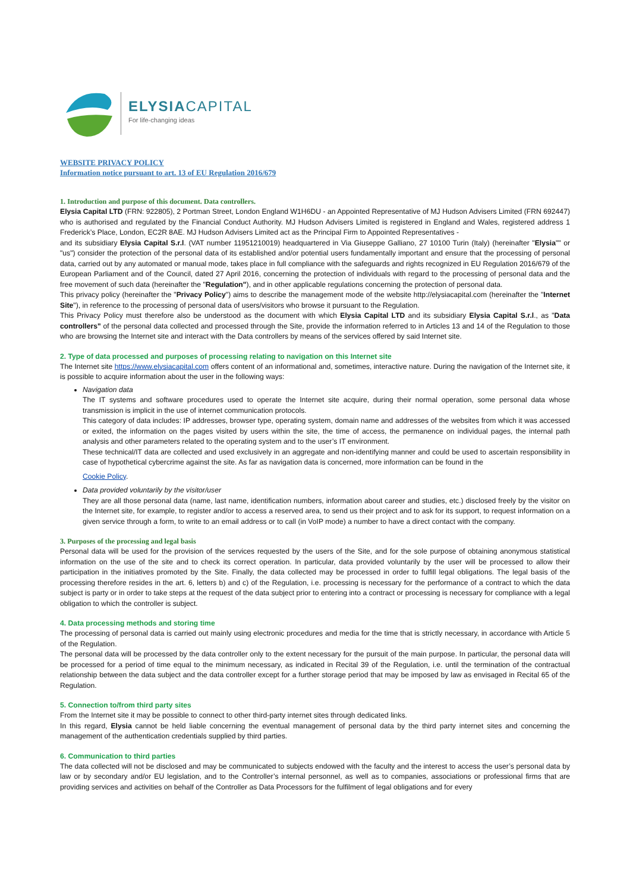ELYSIACAPITAL
For life-changing ideas
WEBSITE PRIVACY POLICY
Information notice pursuant to art. 13 of EU Regulation 2016/679
1. Introduction and purpose of this document. Data controllers.
Elysia Capital LTD (FRN: 922805), 2 Portman Street, London England W1H6DU - an Appointed Representative of MJ Hudson Advisers Limited (FRN 692447) who is authorised and regulated by the Financial Conduct Authority. MJ Hudson Advisers Limited is registered in England and Wales, registered address 1 Frederick’s Place, London, EC2R 8AE. MJ Hudson Advisers Limited act as the Principal Firm to Appointed Representatives -
and its subsidiary Elysia Capital S.r.l. (VAT number 11951210019) headquartered in Via Giuseppe Galliano, 27 10100 Turin (Italy) (hereinafter "Elysia"" or "us") consider the protection of the personal data of its established and/or potential users fundamentally important and ensure that the processing of personal data, carried out by any automated or manual mode, takes place in full compliance with the safeguards and rights recognized in EU Regulation 2016/679 of the European Parliament and of the Council, dated 27 April 2016, concerning the protection of individuals with regard to the processing of personal data and the free movement of such data (hereinafter the "Regulation"), and in other applicable regulations concerning the protection of personal data.
This privacy policy (hereinafter the "Privacy Policy") aims to describe the management mode of the website http://elysiacapital.com (hereinafter the "Internet Site"), in reference to the processing of personal data of users/visitors who browse it pursuant to the Regulation.
This Privacy Policy must therefore also be understood as the document with which Elysia Capital LTD and its subsidiary Elysia Capital S.r.l., as "Data controllers" of the personal data collected and processed through the Site, provide the information referred to in Articles 13 and 14 of the Regulation to those who are browsing the Internet site and interact with the Data controllers by means of the services offered by said Internet site.
2. Type of data processed and purposes of processing relating to navigation on this Internet site
The Internet site https://www.elysiacapital.com offers content of an informational and, sometimes, interactive nature. During the navigation of the Internet site, it is possible to acquire information about the user in the following ways:
Navigation data
The IT systems and software procedures used to operate the Internet site acquire, during their normal operation, some personal data whose transmission is implicit in the use of internet communication protocols.
This category of data includes: IP addresses, browser type, operating system, domain name and addresses of the websites from which it was accessed or exited, the information on the pages visited by users within the site, the time of access, the permanence on individual pages, the internal path analysis and other parameters related to the operating system and to the user’s IT environment.
These technical/IT data are collected and used exclusively in an aggregate and non-identifying manner and could be used to ascertain responsibility in case of hypothetical cybercrime against the site. As far as navigation data is concerned, more information can be found in the
Cookie Policy.
Data provided voluntarily by the visitor/user
They are all those personal data (name, last name, identification numbers, information about career and studies, etc.) disclosed freely by the visitor on the Internet site, for example, to register and/or to access a reserved area, to send us their project and to ask for its support, to request information on a given service through a form, to write to an email address or to call (in VoIP mode) a number to have a direct contact with the company.
3. Purposes of the processing and legal basis
Personal data will be used for the provision of the services requested by the users of the Site, and for the sole purpose of obtaining anonymous statistical information on the use of the site and to check its correct operation. In particular, data provided voluntarily by the user will be processed to allow their participation in the initiatives promoted by the Site. Finally, the data collected may be processed in order to fulfill legal obligations. The legal basis of the processing therefore resides in the art. 6, letters b) and c) of the Regulation, i.e. processing is necessary for the performance of a contract to which the data subject is party or in order to take steps at the request of the data subject prior to entering into a contract or processing is necessary for compliance with a legal obligation to which the controller is subject.
4. Data processing methods and storing time
The processing of personal data is carried out mainly using electronic procedures and media for the time that is strictly necessary, in accordance with Article 5 of the Regulation.
The personal data will be processed by the data controller only to the extent necessary for the pursuit of the main purpose. In particular, the personal data will be processed for a period of time equal to the minimum necessary, as indicated in Recital 39 of the Regulation, i.e. until the termination of the contractual relationship between the data subject and the data controller except for a further storage period that may be imposed by law as envisaged in Recital 65 of the Regulation.
5. Connection to/from third party sites
From the Internet site it may be possible to connect to other third-party internet sites through dedicated links.
In this regard, Elysia cannot be held liable concerning the eventual management of personal data by the third party internet sites and concerning the management of the authentication credentials supplied by third parties.
6. Communication to third parties
The data collected will not be disclosed and may be communicated to subjects endowed with the faculty and the interest to access the user’s personal data by law or by secondary and/or EU legislation, and to the Controller’s internal personnel, as well as to companies, associations or professional firms that are providing services and activities on behalf of the Controller as Data Processors for the fulfilment of legal obligations and for every